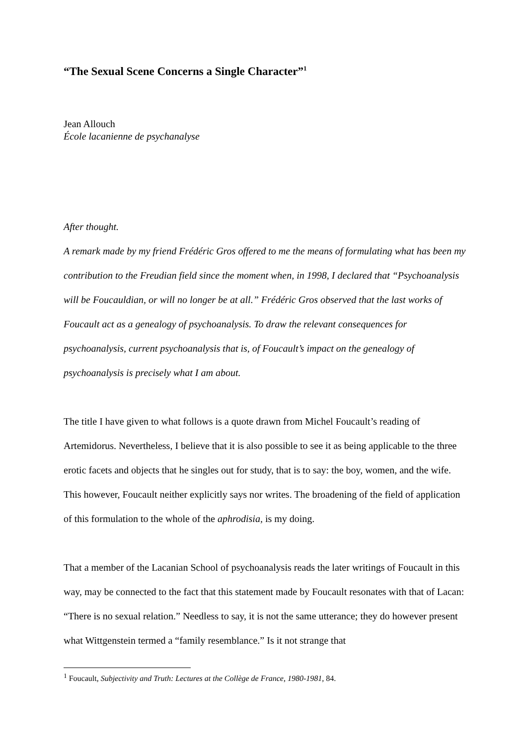“The Sexual Scene Concerns a Single Character”<sup>1</sup>
Jean Allouch
École lacanienne de psychanalyse
After thought.
A remark made by my friend Frédéric Gros offered to me the means of formulating what has been my contribution to the Freudian field since the moment when, in 1998, I declared that “Psychoanalysis will be Foucauldian, or will no longer be at all.” Frédéric Gros observed that the last works of Foucault act as a genealogy of psychoanalysis. To draw the relevant consequences for psychoanalysis, current psychoanalysis that is, of Foucault’s impact on the genealogy of psychoanalysis is precisely what I am about.
The title I have given to what follows is a quote drawn from Michel Foucault’s reading of Artemidorus. Nevertheless, I believe that it is also possible to see it as being applicable to the three erotic facets and objects that he singles out for study, that is to say: the boy, women, and the wife. This however, Foucault neither explicitly says nor writes. The broadening of the field of application of this formulation to the whole of the aphrodisia, is my doing.
That a member of the Lacanian School of psychoanalysis reads the later writings of Foucault in this way, may be connected to the fact that this statement made by Foucault resonates with that of Lacan: “There is no sexual relation.” Needless to say, it is not the same utterance; they do however present what Wittgenstein termed a “family resemblance.” Is it not strange that
<sup>1</sup> Foucault, Subjectivity and Truth: Lectures at the Collège de France, 1980-1981, 84.